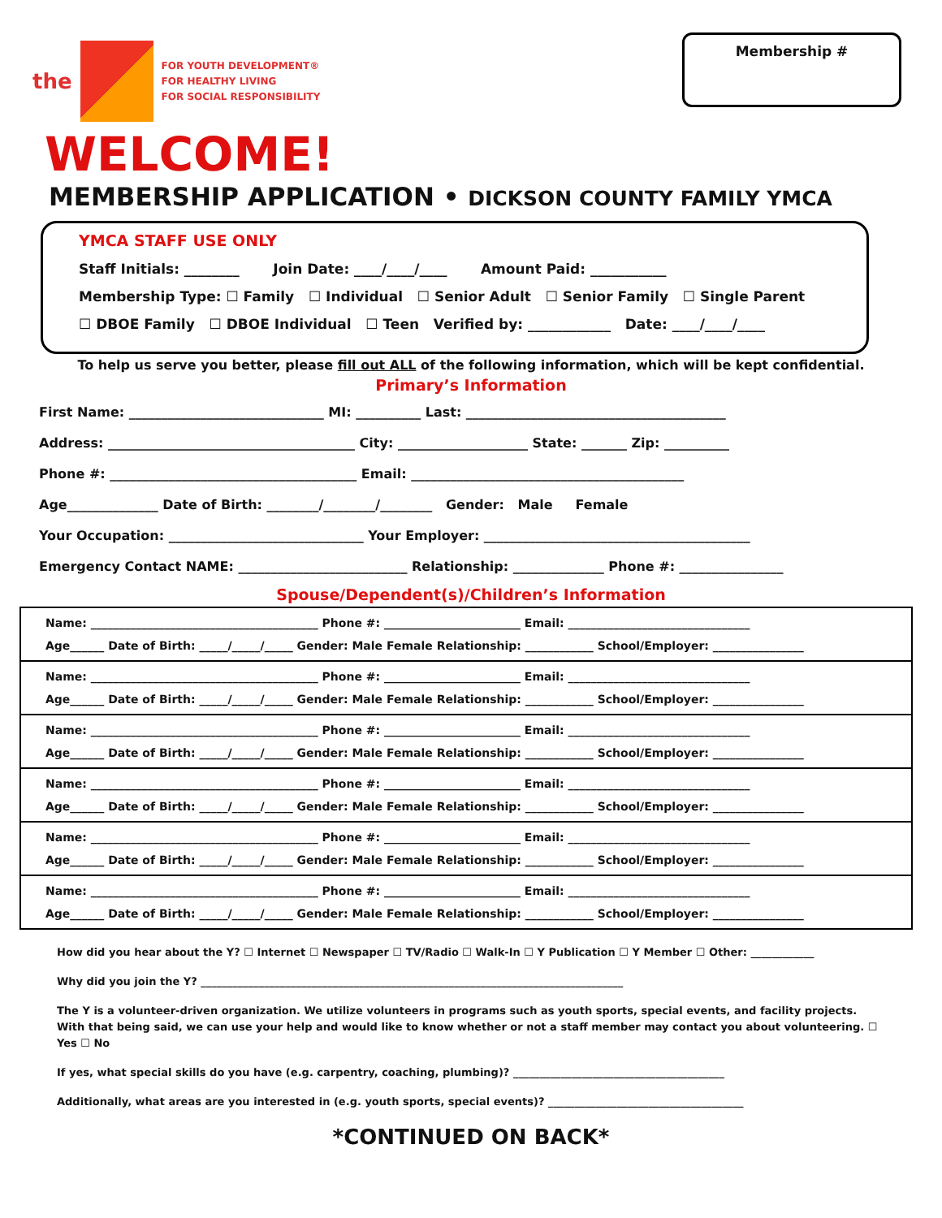the
FOR YOUTH DEVELOPMENT®
FOR HEALTHY LIVING
FOR SOCIAL RESPONSIBILITY
Membership #
WELCOME!
MEMBERSHIP APPLICATION • DICKSON COUNTY FAMILY YMCA
YMCA STAFF USE ONLY
Staff Initials: ________ Join Date: ____/____/____ Amount Paid: ___________
Membership Type: ☐ Family ☐ Individual ☐ Senior Adult ☐ Senior Family ☐ Single Parent
☐ DBOE Family ☐ DBOE Individual ☐ Teen Verified by: ____________ Date: ____/____/____
To help us serve you better, please fill out ALL of the following information, which will be kept confidential.
Primary’s Information
First Name: ______________________________ MI: __________ Last: ________________________________________
Address: ______________________________________ City: ____________________ State: _______ Zip: __________
Phone #: ______________________________________ Email: __________________________________________
Age______________ Date of Birth: ________/________/________ Gender: Male Female
Your Occupation: ______________________________ Your Employer: _________________________________________
Emergency Contact NAME: __________________________ Relationship: ______________ Phone #: ________________
Spouse/Dependent(s)/Children’s Information
Name: ________________________________________ Phone #: ________________________ Email: ________________________________
Age______ Date of Birth: _____/_____/_____ Gender: Male Female Relationship: ____________ School/Employer: ________________
Name: ________________________________________ Phone #: ________________________ Email: ________________________________
Age______ Date of Birth: _____/_____/_____ Gender: Male Female Relationship: ____________ School/Employer: ________________
Name: ________________________________________ Phone #: ________________________ Email: ________________________________
Age______ Date of Birth: _____/_____/_____ Gender: Male Female Relationship: ____________ School/Employer: ________________
Name: ________________________________________ Phone #: ________________________ Email: ________________________________
Age______ Date of Birth: _____/_____/_____ Gender: Male Female Relationship: ____________ School/Employer: ________________
Name: ________________________________________ Phone #: ________________________ Email: ________________________________
Age______ Date of Birth: _____/_____/_____ Gender: Male Female Relationship: ____________ School/Employer: ________________
Name: ________________________________________ Phone #: ________________________ Email: ________________________________
Age______ Date of Birth: _____/_____/_____ Gender: Male Female Relationship: ____________ School/Employer: ________________
How did you hear about the Y? ☐ Internet ☐ Newspaper ☐ TV/Radio ☐ Walk-In ☐ Y Publication ☐ Y Member ☐ Other: ____________
Why did you join the Y? ________________________________________________________________________________
The Y is a volunteer-driven organization. We utilize volunteers in programs such as youth sports, special events, and facility projects. With that being said, we can use your help and would like to know whether or not a staff member may contact you about volunteering. ☐ Yes ☐ No
If yes, what special skills do you have (e.g. carpentry, coaching, plumbing)? ________________________________________
Additionally, what areas are you interested in (e.g. youth sports, special events)? _____________________________________
*CONTINUED ON BACK*